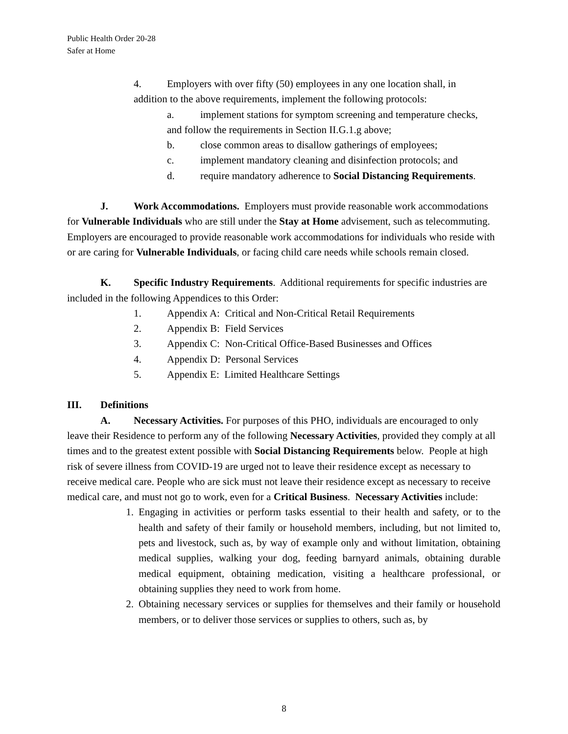Public Health Order 20-28
Safer at Home
4. Employers with over fifty (50) employees in any one location shall, in
addition to the above requirements, implement the following protocols:
a. implement stations for symptom screening and temperature checks,
and follow the requirements in Section II.G.1.g above;
b. close common areas to disallow gatherings of employees;
c. implement mandatory cleaning and disinfection protocols; and
d. require mandatory adherence to Social Distancing Requirements.
J. Work Accommodations. Employers must provide reasonable work accommodations for Vulnerable Individuals who are still under the Stay at Home advisement, such as telecommuting. Employers are encouraged to provide reasonable work accommodations for individuals who reside with or are caring for Vulnerable Individuals, or facing child care needs while schools remain closed.
K. Specific Industry Requirements. Additional requirements for specific industries are included in the following Appendices to this Order:
1. Appendix A: Critical and Non-Critical Retail Requirements
2. Appendix B: Field Services
3. Appendix C: Non-Critical Office-Based Businesses and Offices
4. Appendix D: Personal Services
5. Appendix E: Limited Healthcare Settings
III. Definitions
A. Necessary Activities. For purposes of this PHO, individuals are encouraged to only leave their Residence to perform any of the following Necessary Activities, provided they comply at all times and to the greatest extent possible with Social Distancing Requirements below. People at high risk of severe illness from COVID-19 are urged not to leave their residence except as necessary to receive medical care. People who are sick must not leave their residence except as necessary to receive medical care, and must not go to work, even for a Critical Business. Necessary Activities include:
1. Engaging in activities or perform tasks essential to their health and safety, or to the health and safety of their family or household members, including, but not limited to, pets and livestock, such as, by way of example only and without limitation, obtaining medical supplies, walking your dog, feeding barnyard animals, obtaining durable medical equipment, obtaining medication, visiting a healthcare professional, or obtaining supplies they need to work from home.
2. Obtaining necessary services or supplies for themselves and their family or household members, or to deliver those services or supplies to others, such as, by
8